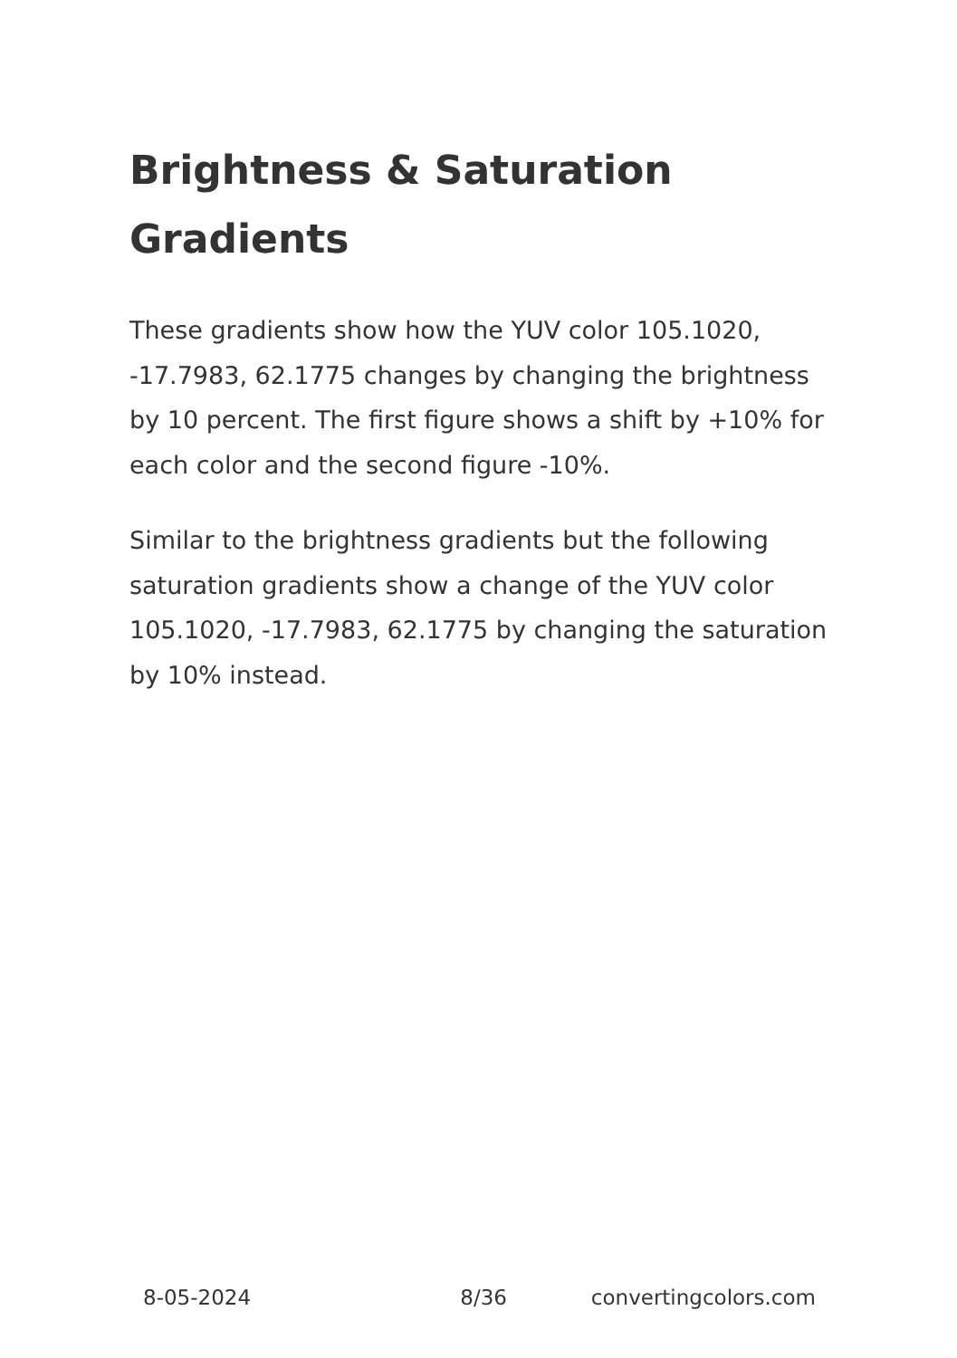Brightness & Saturation Gradients
These gradients show how the YUV color 105.1020, -17.7983, 62.1775 changes by changing the brightness by 10 percent. The first figure shows a shift by +10% for each color and the second figure -10%.
Similar to the brightness gradients but the following saturation gradients show a change of the YUV color 105.1020, -17.7983, 62.1775 by changing the saturation by 10% instead.
8-05-2024 8/36 convertingcolors.com